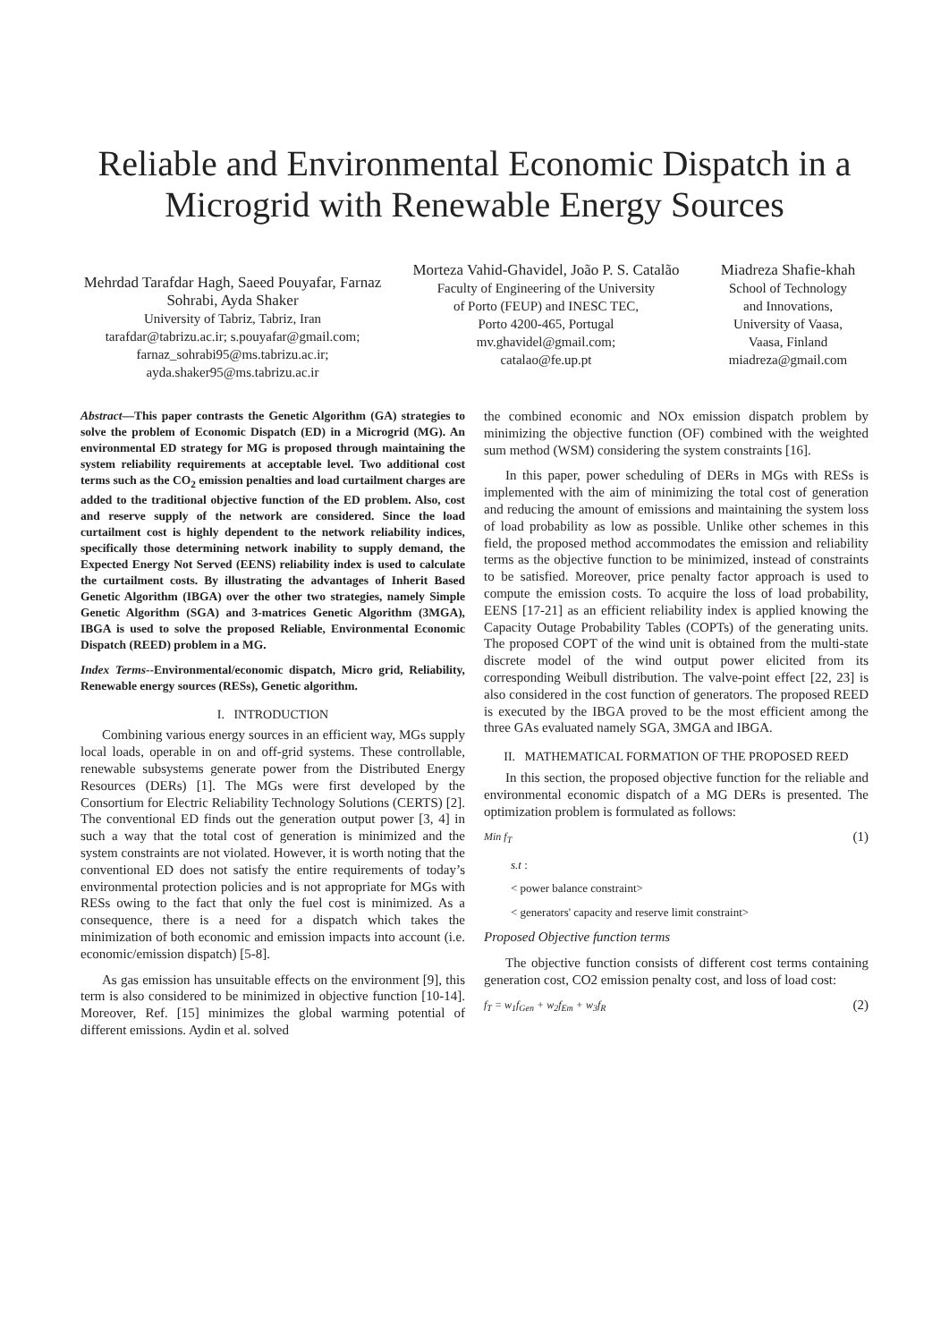Reliable and Environmental Economic Dispatch in a Microgrid with Renewable Energy Sources
Mehrdad Tarafdar Hagh, Saeed Pouyafar, Farnaz Sohrabi, Ayda Shaker
University of Tabriz, Tabriz, Iran
tarafdar@tabrizu.ac.ir; s.pouyafar@gmail.com;
farnaz_sohrabi95@ms.tabrizu.ac.ir;
ayda.shaker95@ms.tabrizu.ac.ir
Morteza Vahid-Ghavidel, João P. S. Catalão
Faculty of Engineering of the University
of Porto (FEUP) and INESC TEC,
Porto 4200-465, Portugal
mv.ghavidel@gmail.com;
catalao@fe.up.pt
Miadreza Shafie-khah
School of Technology
and Innovations,
University of Vaasa,
Vaasa, Finland
miadreza@gmail.com
Abstract—This paper contrasts the Genetic Algorithm (GA) strategies to solve the problem of Economic Dispatch (ED) in a Microgrid (MG). An environmental ED strategy for MG is proposed through maintaining the system reliability requirements at acceptable level. Two additional cost terms such as the CO<sub>2</sub> emission penalties and load curtailment charges are added to the traditional objective function of the ED problem. Also, cost and reserve supply of the network are considered. Since the load curtailment cost is highly dependent to the network reliability indices, specifically those determining network inability to supply demand, the Expected Energy Not Served (EENS) reliability index is used to calculate the curtailment costs. By illustrating the advantages of Inherit Based Genetic Algorithm (IBGA) over the other two strategies, namely Simple Genetic Algorithm (SGA) and 3-matrices Genetic Algorithm (3MGA), IBGA is used to solve the proposed Reliable, Environmental Economic Dispatch (REED) problem in a MG.
Index Terms--Environmental/economic dispatch, Micro grid, Reliability, Renewable energy sources (RESs), Genetic algorithm.
I. INTRODUCTION
Combining various energy sources in an efficient way, MGs supply local loads, operable in on and off-grid systems. These controllable, renewable subsystems generate power from the Distributed Energy Resources (DERs) [1]. The MGs were first developed by the Consortium for Electric Reliability Technology Solutions (CERTS) [2]. The conventional ED finds out the generation output power [3, 4] in such a way that the total cost of generation is minimized and the system constraints are not violated. However, it is worth noting that the conventional ED does not satisfy the entire requirements of today’s environmental protection policies and is not appropriate for MGs with RESs owing to the fact that only the fuel cost is minimized. As a consequence, there is a need for a dispatch which takes the minimization of both economic and emission impacts into account (i.e. economic/emission dispatch) [5-8].
As gas emission has unsuitable effects on the environment [9], this term is also considered to be minimized in objective function [10-14]. Moreover, Ref. [15] minimizes the global warming potential of different emissions. Aydin et al. solved
the combined economic and NOx emission dispatch problem by minimizing the objective function (OF) combined with the weighted sum method (WSM) considering the system constraints [16].
In this paper, power scheduling of DERs in MGs with RESs is implemented with the aim of minimizing the total cost of generation and reducing the amount of emissions and maintaining the system loss of load probability as low as possible. Unlike other schemes in this field, the proposed method accommodates the emission and reliability terms as the objective function to be minimized, instead of constraints to be satisfied. Moreover, price penalty factor approach is used to compute the emission costs. To acquire the loss of load probability, EENS [17-21] as an efficient reliability index is applied knowing the Capacity Outage Probability Tables (COPTs) of the generating units. The proposed COPT of the wind unit is obtained from the multi-state discrete model of the wind output power elicited from its corresponding Weibull distribution. The valve-point effect [22, 23] is also considered in the cost function of generators. The proposed REED is executed by the IBGA proved to be the most efficient among the three GAs evaluated namely SGA, 3MGA and IBGA.
II. MATHEMATICAL FORMATION OF THE PROPOSED REED
In this section, the proposed objective function for the reliable and environmental economic dispatch of a MG DERs is presented. The optimization problem is formulated as follows:
Min f<sub>T</sub> (1)
s.t :
< power balance constraint>
< generators' capacity and reserve limit constraint>
Proposed Objective function terms
The objective function consists of different cost terms containing generation cost, CO2 emission penalty cost, and loss of load cost:
f<sub>T</sub> = w<sub>1</sub>f<sub>Gen</sub> + w<sub>2</sub>f<sub>Em</sub> + w<sub>3</sub>f<sub>R</sub> (2)